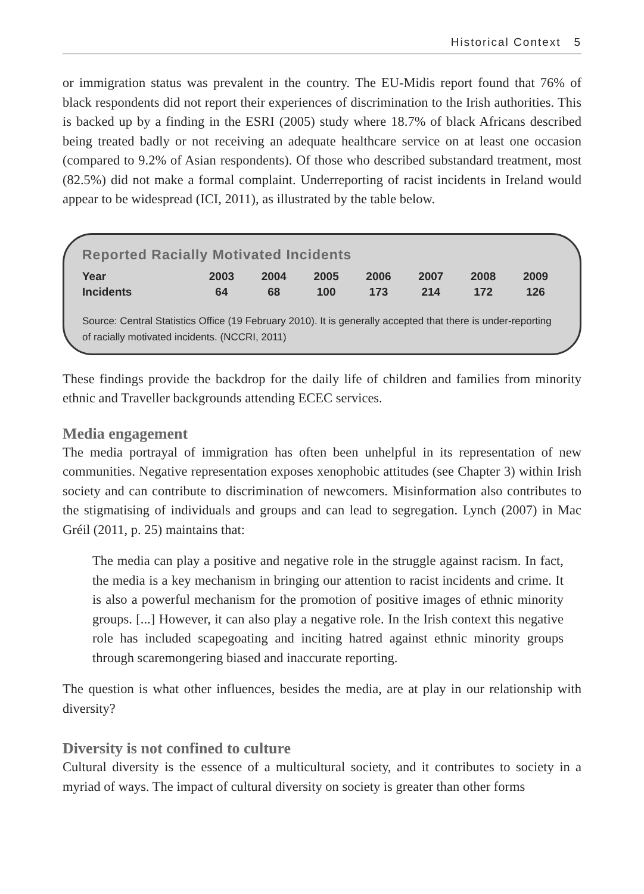Historical Context 5
or immigration status was prevalent in the country. The EU-Midis report found that 76% of black respondents did not report their experiences of discrimination to the Irish authorities. This is backed up by a finding in the ESRI (2005) study where 18.7% of black Africans described being treated badly or not receiving an adequate healthcare service on at least one occasion (compared to 9.2% of Asian respondents). Of those who described substandard treatment, most (82.5%) did not make a formal complaint. Underreporting of racist incidents in Ireland would appear to be widespread (ICI, 2011), as illustrated by the table below.
Reported Racially Motivated Incidents
| Year | 2003 | 2004 | 2005 | 2006 | 2007 | 2008 | 2009 |
| --- | --- | --- | --- | --- | --- | --- | --- |
| Incidents | 64 | 68 | 100 | 173 | 214 | 172 | 126 |
Source: Central Statistics Office (19 February 2010). It is generally accepted that there is under-reporting of racially motivated incidents. (NCCRI, 2011)
These findings provide the backdrop for the daily life of children and families from minority ethnic and Traveller backgrounds attending ECEC services.
Media engagement
The media portrayal of immigration has often been unhelpful in its representation of new communities. Negative representation exposes xenophobic attitudes (see Chapter 3) within Irish society and can contribute to discrimination of newcomers. Misinformation also contributes to the stigmatising of individuals and groups and can lead to segregation. Lynch (2007) in Mac Gréil (2011, p. 25) maintains that:
The media can play a positive and negative role in the struggle against racism. In fact, the media is a key mechanism in bringing our attention to racist incidents and crime. It is also a powerful mechanism for the promotion of positive images of ethnic minority groups. [...] However, it can also play a negative role. In the Irish context this negative role has included scapegoating and inciting hatred against ethnic minority groups through scaremongering biased and inaccurate reporting.
The question is what other influences, besides the media, are at play in our relationship with diversity?
Diversity is not confined to culture
Cultural diversity is the essence of a multicultural society, and it contributes to society in a myriad of ways. The impact of cultural diversity on society is greater than other forms